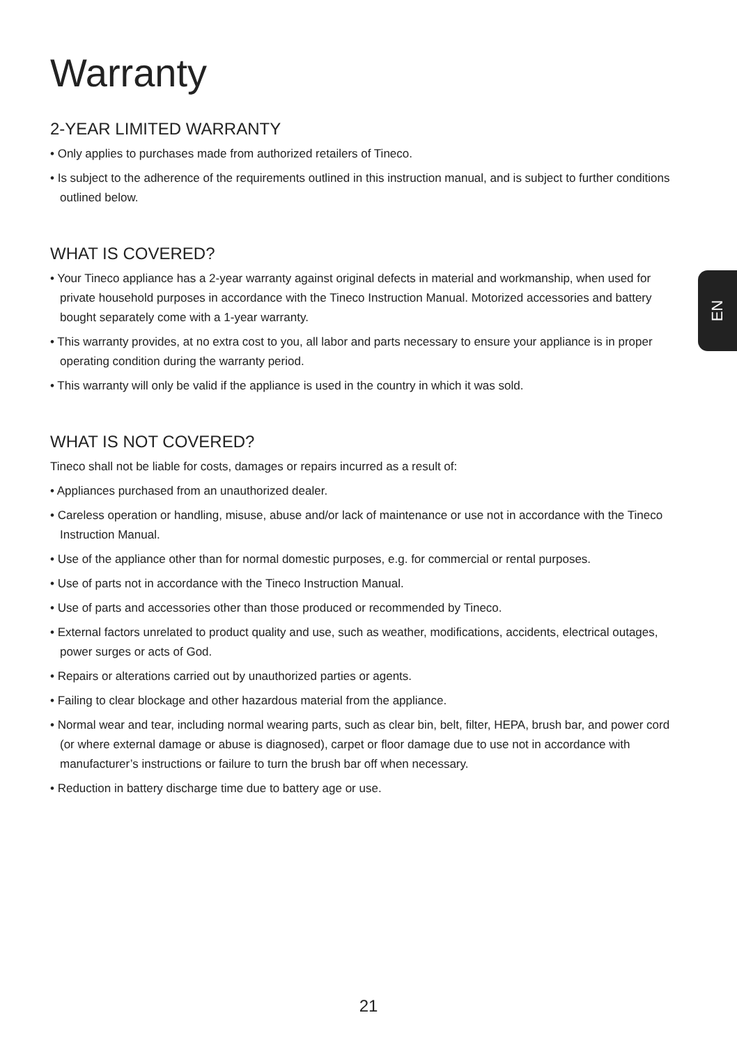EN
Warranty
2-YEAR LIMITED WARRANTY
• Only applies to purchases made from authorized retailers of Tineco.
• Is subject to the adherence of the requirements outlined in this instruction manual, and is subject to further conditions outlined below.
WHAT IS COVERED?
• Your Tineco appliance has a 2-year warranty against original defects in material and workmanship, when used for private household purposes in accordance with the Tineco Instruction Manual. Motorized accessories and battery bought separately come with a 1-year warranty.
• This warranty provides, at no extra cost to you, all labor and parts necessary to ensure your appliance is in proper operating condition during the warranty period.
• This warranty will only be valid if the appliance is used in the country in which it was sold.
WHAT IS NOT COVERED?
Tineco shall not be liable for costs, damages or repairs incurred as a result of:
• Appliances purchased from an unauthorized dealer.
• Careless operation or handling, misuse, abuse and/or lack of maintenance or use not in accordance with the Tineco Instruction Manual.
• Use of the appliance other than for normal domestic purposes, e.g. for commercial or rental purposes.
• Use of parts not in accordance with the Tineco Instruction Manual.
• Use of parts and accessories other than those produced or recommended by Tineco.
• External factors unrelated to product quality and use, such as weather, modifications, accidents, electrical outages, power surges or acts of God.
• Repairs or alterations carried out by unauthorized parties or agents.
• Failing to clear blockage and other hazardous material from the appliance.
• Normal wear and tear, including normal wearing parts, such as clear bin, belt, filter, HEPA, brush bar, and power cord (or where external damage or abuse is diagnosed), carpet or floor damage due to use not in accordance with manufacturer’s instructions or failure to turn the brush bar off when necessary.
• Reduction in battery discharge time due to battery age or use.
21